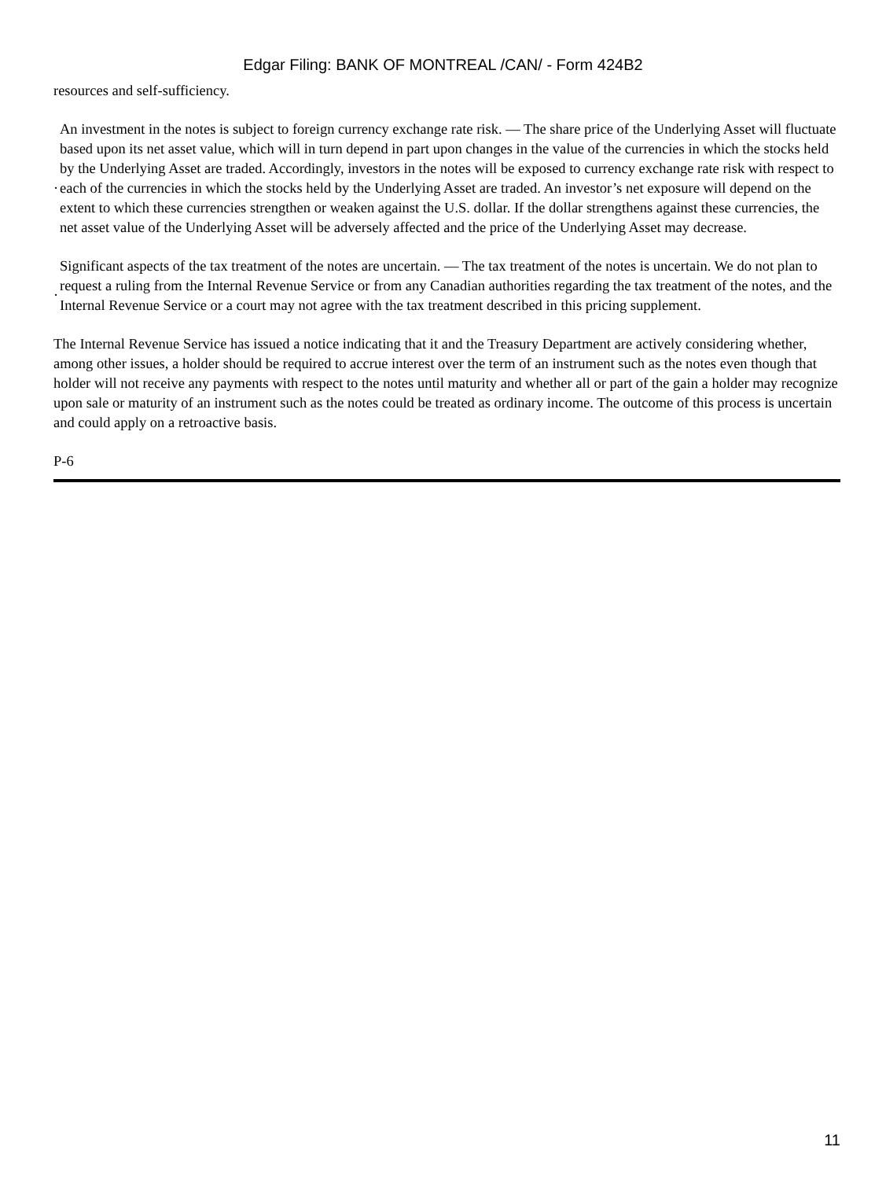Edgar Filing: BANK OF MONTREAL /CAN/ - Form 424B2
resources and self-sufficiency.
·
An investment in the notes is subject to foreign currency exchange rate risk. — The share price of the Underlying Asset will fluctuate based upon its net asset value, which will in turn depend in part upon changes in the value of the currencies in which the stocks held by the Underlying Asset are traded. Accordingly, investors in the notes will be exposed to currency exchange rate risk with respect to each of the currencies in which the stocks held by the Underlying Asset are traded. An investor’s net exposure will depend on the extent to which these currencies strengthen or weaken against the U.S. dollar. If the dollar strengthens against these currencies, the net asset value of the Underlying Asset will be adversely affected and the price of the Underlying Asset may decrease.
·
Significant aspects of the tax treatment of the notes are uncertain. — The tax treatment of the notes is uncertain. We do not plan to request a ruling from the Internal Revenue Service or from any Canadian authorities regarding the tax treatment of the notes, and the Internal Revenue Service or a court may not agree with the tax treatment described in this pricing supplement.
The Internal Revenue Service has issued a notice indicating that it and the Treasury Department are actively considering whether, among other issues, a holder should be required to accrue interest over the term of an instrument such as the notes even though that holder will not receive any payments with respect to the notes until maturity and whether all or part of the gain a holder may recognize upon sale or maturity of an instrument such as the notes could be treated as ordinary income. The outcome of this process is uncertain and could apply on a retroactive basis.
P-6
11